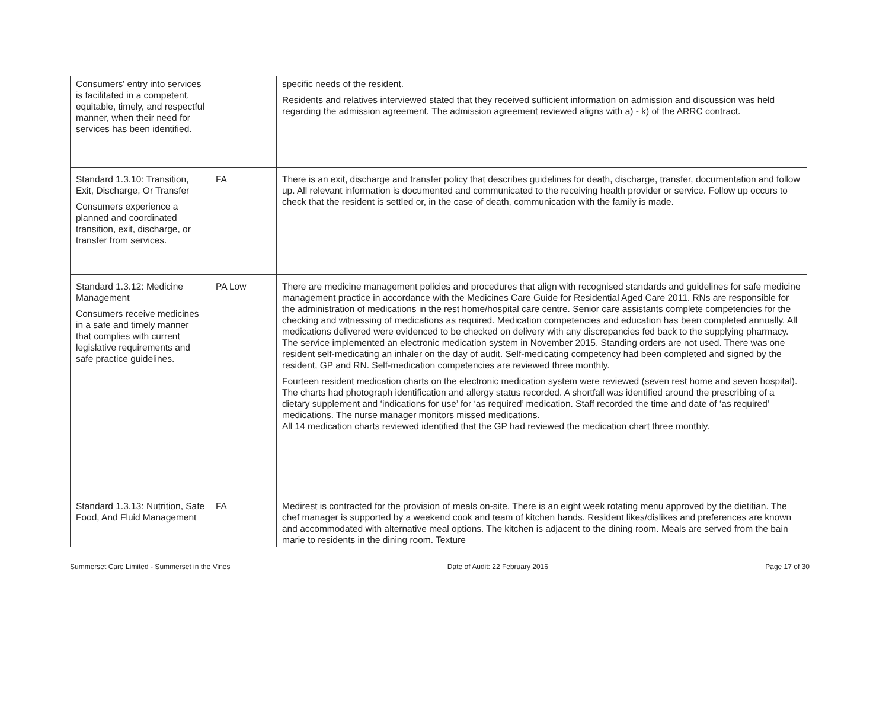| Consumers' entry into services is facilitated in a competent, equitable, timely, and respectful manner, when their need for services has been identified. | | specific needs of the resident. Residents and relatives interviewed stated that they received sufficient information on admission and discussion was held regarding the admission agreement. The admission agreement reviewed aligns with a) - k) of the ARRC contract. |
| Standard 1.3.10: Transition, Exit, Discharge, Or Transfer Consumers experience a planned and coordinated transition, exit, discharge, or transfer from services. | FA | There is an exit, discharge and transfer policy that describes guidelines for death, discharge, transfer, documentation and follow up. All relevant information is documented and communicated to the receiving health provider or service. Follow up occurs to check that the resident is settled or, in the case of death, communication with the family is made. |
| Standard 1.3.12: Medicine Management Consumers receive medicines in a safe and timely manner that complies with current legislative requirements and safe practice guidelines. | PA Low | There are medicine management policies and procedures that align with recognised standards and guidelines for safe medicine management practice in accordance with the Medicines Care Guide for Residential Aged Care 2011. RNs are responsible for the administration of medications in the rest home/hospital care centre. Senior care assistants complete competencies for the checking and witnessing of medications as required. Medication competencies and education has been completed annually. All medications delivered were evidenced to be checked on delivery with any discrepancies fed back to the supplying pharmacy. The service implemented an electronic medication system in November 2015. Standing orders are not used. There was one resident self-medicating an inhaler on the day of audit. Self-medicating competency had been completed and signed by the resident, GP and RN. Self-medication competencies are reviewed three monthly. Fourteen resident medication charts on the electronic medication system were reviewed (seven rest home and seven hospital). The charts had photograph identification and allergy status recorded. A shortfall was identified around the prescribing of a dietary supplement and ‘indications for use’ for ‘as required’ medication. Staff recorded the time and date of ‘as required’ medications. The nurse manager monitors missed medications. All 14 medication charts reviewed identified that the GP had reviewed the medication chart three monthly. |
| Standard 1.3.13: Nutrition, Safe Food, And Fluid Management | FA | Medirest is contracted for the provision of meals on-site. There is an eight week rotating menu approved by the dietitian. The chef manager is supported by a weekend cook and team of kitchen hands. Resident likes/dislikes and preferences are known and accommodated with alternative meal options. The kitchen is adjacent to the dining room. Meals are served from the bain marie to residents in the dining room. Texture |
Summerset Care Limited - Summerset in the Vines Date of Audit: 22 February 2016 Page 17 of 30